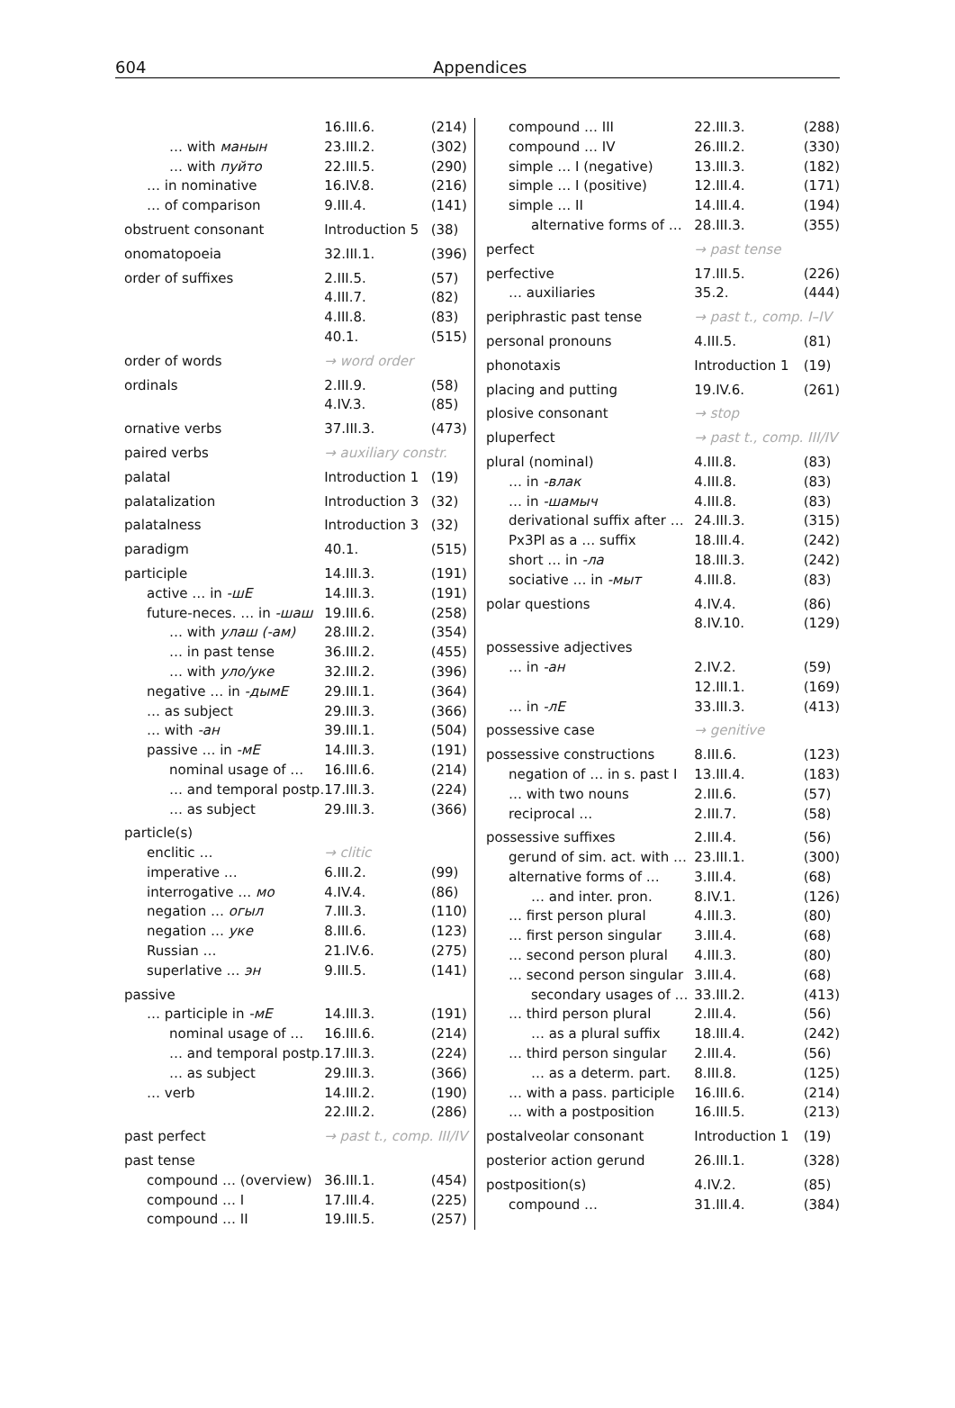604 Appendices
| | 16.III.6. | (214) |
| … with манын | 23.III.2. | (302) |
| … with пуйто | 22.III.5. | (290) |
| … in nominative | 16.IV.8. | (216) |
| … of comparison | 9.III.4. | (141) |
| obstruent consonant | Introduction 5 | (38) |
| onomatopoeia | 32.III.1. | (396) |
| order of suffixes | 2.III.5. | (57) |
| | 4.III.7. | (82) |
| | 4.III.8. | (83) |
| | 40.1. | (515) |
| order of words | → word order | |
| ordinals | 2.III.9. | (58) |
| | 4.IV.3. | (85) |
| ornative verbs | 37.III.3. | (473) |
| paired verbs | → auxiliary constr. | |
| palatal | Introduction 1 | (19) |
| palatalization | Introduction 3 | (32) |
| palatalness | Introduction 3 | (32) |
| paradigm | 40.1. | (515) |
| participle | 14.III.3. | (191) |
| active … in -шЕ | 14.III.3. | (191) |
| future-neces. … in -шаш | 19.III.6. | (258) |
| … with улаш (-ам) | 28.III.2. | (354) |
| … in past tense | 36.III.2. | (455) |
| … with уло/уке | 32.III.2. | (396) |
| negative … in -дымЕ | 29.III.1. | (364) |
| … as subject | 29.III.3. | (366) |
| … with -ан | 39.III.1. | (504) |
| passive … in -мЕ | 14.III.3. | (191) |
| nominal usage of … | 16.III.6. | (214) |
| … and temporal postp. | 17.III.3. | (224) |
| … as subject | 29.III.3. | (366) |
| particle(s) | | |
| enclitic … | → clitic | |
| imperative … | 6.III.2. | (99) |
| interrogative … мо | 4.IV.4. | (86) |
| negation … огыл | 7.III.3. | (110) |
| negation … уке | 8.III.6. | (123) |
| Russian … | 21.IV.6. | (275) |
| superlative … эн | 9.III.5. | (141) |
| passive | | |
| … participle in -мЕ | 14.III.3. | (191) |
| nominal usage of … | 16.III.6. | (214) |
| … and temporal postp. | 17.III.3. | (224) |
| … as subject | 29.III.3. | (366) |
| … verb | 14.III.2. | (190) |
| | 22.III.2. | (286) |
| past perfect | → past t., comp. III/IV | |
| past tense | | |
| compound … (overview) | 36.III.1. | (454) |
| compound … I | 17.III.4. | (225) |
| compound … II | 19.III.5. | (257) |
| compound … III | 22.III.3. | (288) |
| compound … IV | 26.III.2. | (330) |
| simple … I (negative) | 13.III.3. | (182) |
| simple … I (positive) | 12.III.4. | (171) |
| simple … II | 14.III.4. | (194) |
| alternative forms of … | 28.III.3. | (355) |
| perfect | → past tense | |
| perfective | 17.III.5. | (226) |
| … auxiliaries | 35.2. | (444) |
| periphrastic past tense | → past t., comp. I–IV | |
| personal pronouns | 4.III.5. | (81) |
| phonotaxis | Introduction 1 | (19) |
| placing and putting | 19.IV.6. | (261) |
| plosive consonant | → stop | |
| pluperfect | → past t., comp. III/IV | |
| plural (nominal) | 4.III.8. | (83) |
| … in -влак | 4.III.8. | (83) |
| … in -шамыч | 4.III.8. | (83) |
| derivational suffix after … | 24.III.3. | (315) |
| Px3Pl as a … suffix | 18.III.4. | (242) |
| short … in -ла | 18.III.3. | (242) |
| sociative … in -мыт | 4.III.8. | (83) |
| polar questions | 4.IV.4. | (86) |
| | 8.IV.10. | (129) |
| possessive adjectives | | |
| … in -ан | 2.IV.2. | (59) |
| | 12.III.1. | (169) |
| … in -лЕ | 33.III.3. | (413) |
| possessive case | → genitive | |
| possessive constructions | 8.III.6. | (123) |
| negation of … in s. past I | 13.III.4. | (183) |
| … with two nouns | 2.III.6. | (57) |
| reciprocal … | 2.III.7. | (58) |
| possessive suffixes | 2.III.4. | (56) |
| gerund of sim. act. with … | 23.III.1. | (300) |
| alternative forms of … | 3.III.4. | (68) |
| … and inter. pron. | 8.IV.1. | (126) |
| … first person plural | 4.III.3. | (80) |
| … first person singular | 3.III.4. | (68) |
| … second person plural | 4.III.3. | (80) |
| … second person singular | 3.III.4. | (68) |
| secondary usages of … | 33.III.2. | (413) |
| … third person plural | 2.III.4. | (56) |
| … as a plural suffix | 18.III.4. | (242) |
| … third person singular | 2.III.4. | (56) |
| … as a determ. part. | 8.III.8. | (125) |
| … with a pass. participle | 16.III.6. | (214) |
| … with a postposition | 16.III.5. | (213) |
| postalveolar consonant | Introduction 1 | (19) |
| posterior action gerund | 26.III.1. | (328) |
| postposition(s) | 4.IV.2. | (85) |
| compound … | 31.III.4. | (384) |